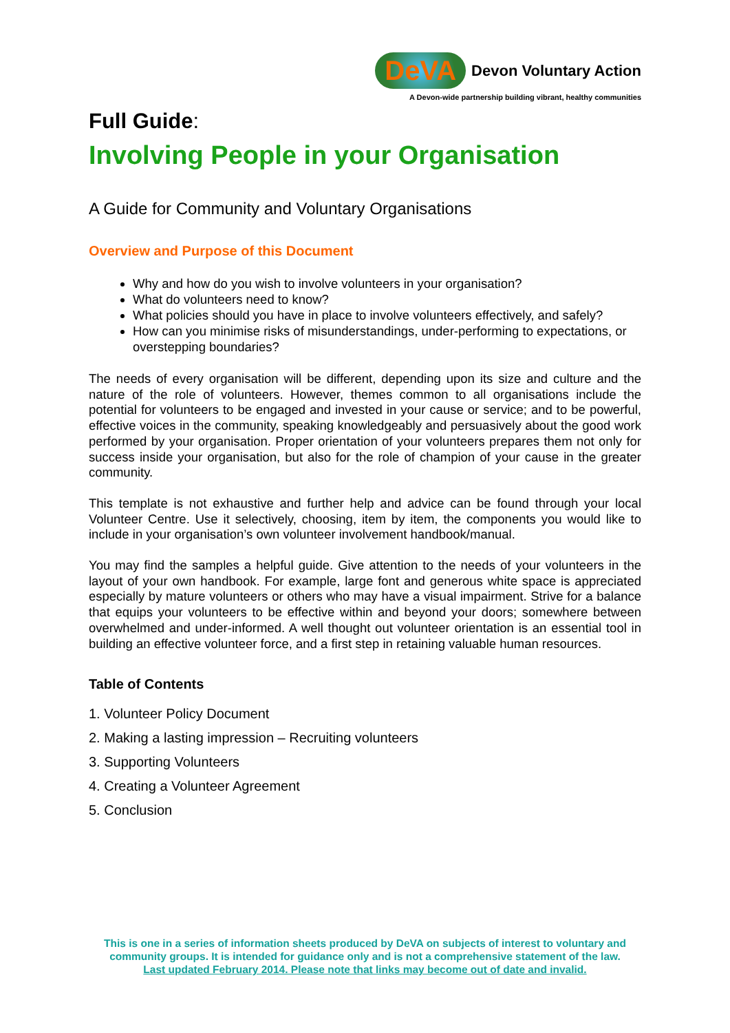DeVA Devon Voluntary Action
A Devon-wide partnership building vibrant, healthy communities
Full Guide:
Involving People in your Organisation
A Guide for Community and Voluntary Organisations
Overview and Purpose of this Document
Why and how do you wish to involve volunteers in your organisation?
What do volunteers need to know?
What policies should you have in place to involve volunteers effectively, and safely?
How can you minimise risks of misunderstandings, under-performing to expectations, or overstepping boundaries?
The needs of every organisation will be different, depending upon its size and culture and the nature of the role of volunteers. However, themes common to all organisations include the potential for volunteers to be engaged and invested in your cause or service; and to be powerful, effective voices in the community, speaking knowledgeably and persuasively about the good work performed by your organisation. Proper orientation of your volunteers prepares them not only for success inside your organisation, but also for the role of champion of your cause in the greater community.
This template is not exhaustive and further help and advice can be found through your local Volunteer Centre. Use it selectively, choosing, item by item, the components you would like to include in your organisation’s own volunteer involvement handbook/manual.
You may find the samples a helpful guide. Give attention to the needs of your volunteers in the layout of your own handbook. For example, large font and generous white space is appreciated especially by mature volunteers or others who may have a visual impairment. Strive for a balance that equips your volunteers to be effective within and beyond your doors; somewhere between overwhelmed and under-informed. A well thought out volunteer orientation is an essential tool in building an effective volunteer force, and a first step in retaining valuable human resources.
Table of Contents
1. Volunteer Policy Document
2. Making a lasting impression – Recruiting volunteers
3. Supporting Volunteers
4. Creating a Volunteer Agreement
5. Conclusion
This is one in a series of information sheets produced by DeVA on subjects of interest to voluntary and community groups. It is intended for guidance only and is not a comprehensive statement of the law.
Last updated February 2014. Please note that links may become out of date and invalid.